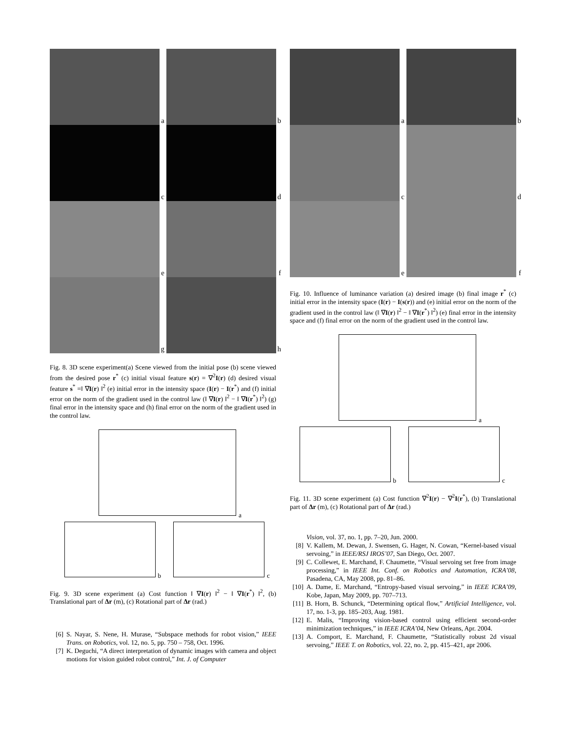a
b
c
d
e
f
g
h
Fig. 8. 3D scene experiment(a) Scene viewed from the initial pose (b) scene viewed from the desired pose r<sup>*</sup> (c) initial visual feature s(r) = ∇<sup>2</sup>I(r) (d) desired visual feature s<sup>*</sup> =‖ ∇I(r) ‖<sup>2</sup> (e) initial error in the intensity space (I(r) − I(r<sup>*</sup>) and (f) initial error on the norm of the gradient used in the control law (‖ ∇I(r) ‖<sup>2</sup> − ‖ ∇I(r<sup>*</sup>) ‖<sup>2</sup>) (g) final error in the intensity space and (h) final error on the norm of the gradient used in the control law.
a
b
c
Fig. 9. 3D scene experiment (a) Cost function ‖ ∇I(r) ‖<sup>2</sup> − ‖ ∇I(r<sup>*</sup>) ‖<sup>2</sup>, (b) Translational part of Δr (m), (c) Rotational part of Δr (rad.)
[6] S. Nayar, S. Nene, H. Murase, “Subspace methods for robot vision,” IEEE Trans. on Robotics, vol. 12, no. 5, pp. 750 – 758, Oct. 1996.
[7] K. Deguchi, “A direct interpretation of dynamic images with camera and object motions for vision guided robot control,” Int. J. of Computer
a
b
c
d
e
f
Fig. 10. Influence of luminance variation (a) desired image (b) final image r<sup>*</sup> (c) initial error in the intensity space (I(r) − I(s(r)) and (e) initial error on the norm of the gradient used in the control law (‖ ∇I(r) ‖<sup>2</sup> − ‖ ∇I(r<sup>*</sup>) ‖<sup>2</sup>) (e) final error in the intensity space and (f) final error on the norm of the gradient used in the control law.
a
b
c
Fig. 11. 3D scene experiment (a) Cost function ∇<sup>2</sup>I(r) − ∇<sup>2</sup>I(r<sup>*</sup>), (b) Translational part of Δr (m), (c) Rotational part of Δr (rad.)
Vision, vol. 37, no. 1, pp. 7–20, Jun. 2000.
[8] V. Kallem, M. Dewan, J. Swensen, G. Hager, N. Cowan, “Kernel-based visual servoing,” in IEEE/RSJ IROS’07, San Diego, Oct. 2007.
[9] C. Collewet, E. Marchand, F. Chaumette, “Visual servoing set free from image processing,” in IEEE Int. Conf. on Robotics and Automation, ICRA’08, Pasadena, CA, May 2008, pp. 81–86.
[10] A. Dame, E. Marchand, “Entropy-based visual servoing,” in IEEE ICRA’09, Kobe, Japan, May 2009, pp. 707–713.
[11] B. Horn, B. Schunck, “Determining optical flow,” Artificial Intelligence, vol. 17, no. 1-3, pp. 185–203, Aug. 1981.
[12] E. Malis, “Improving vision-based control using efficient second-order minimization techniques,” in IEEE ICRA’04, New Orleans, Apr. 2004.
[13] A. Comport, E. Marchand, F. Chaumette, “Statistically robust 2d visual servoing,” IEEE T. on Robotics, vol. 22, no. 2, pp. 415–421, apr 2006.